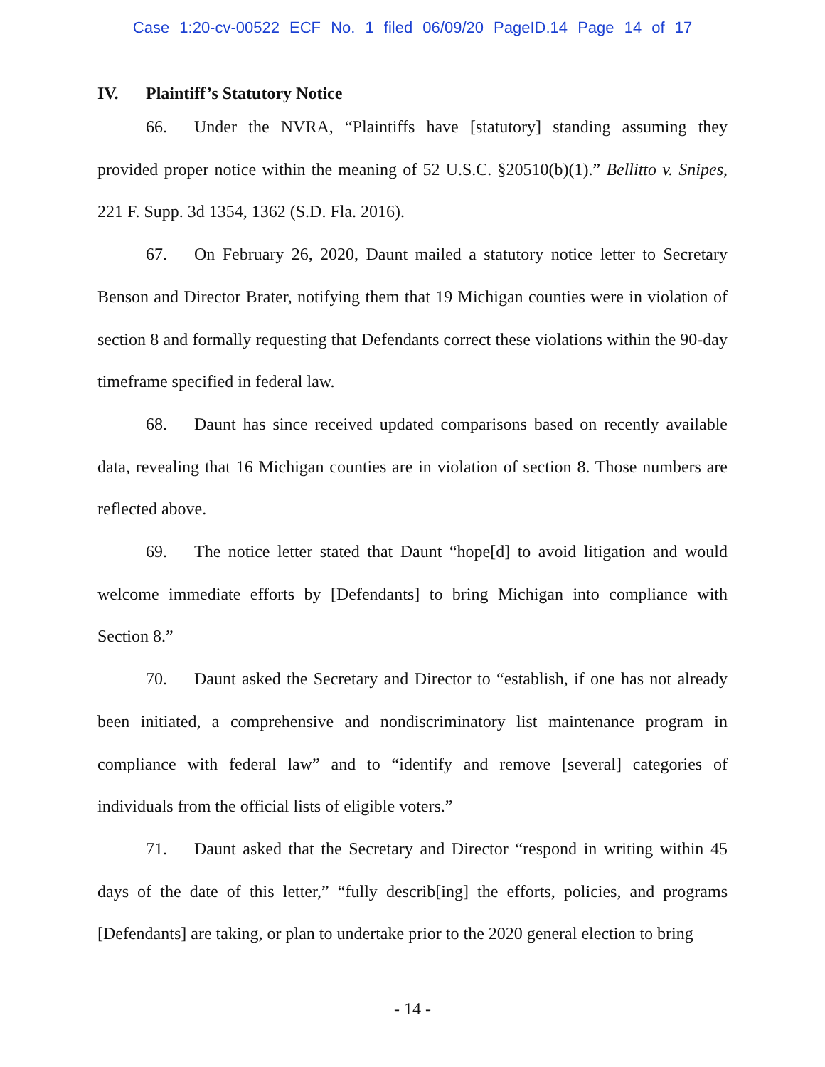Case 1:20-cv-00522 ECF No. 1 filed 06/09/20 PageID.14 Page 14 of 17
IV. Plaintiff’s Statutory Notice
66. Under the NVRA, “Plaintiffs have [statutory] standing assuming they provided proper notice within the meaning of 52 U.S.C. §20510(b)(1).” Bellitto v. Snipes, 221 F. Supp. 3d 1354, 1362 (S.D. Fla. 2016).
67. On February 26, 2020, Daunt mailed a statutory notice letter to Secretary Benson and Director Brater, notifying them that 19 Michigan counties were in violation of section 8 and formally requesting that Defendants correct these violations within the 90-day timeframe specified in federal law.
68. Daunt has since received updated comparisons based on recently available data, revealing that 16 Michigan counties are in violation of section 8. Those numbers are reflected above.
69. The notice letter stated that Daunt “hope[d] to avoid litigation and would welcome immediate efforts by [Defendants] to bring Michigan into compliance with Section 8.”
70. Daunt asked the Secretary and Director to “establish, if one has not already been initiated, a comprehensive and nondiscriminatory list maintenance program in compliance with federal law” and to “identify and remove [several] categories of individuals from the official lists of eligible voters.”
71. Daunt asked that the Secretary and Director “respond in writing within 45 days of the date of this letter,” “fully describ[ing] the efforts, policies, and programs [Defendants] are taking, or plan to undertake prior to the 2020 general election to bring
- 14 -